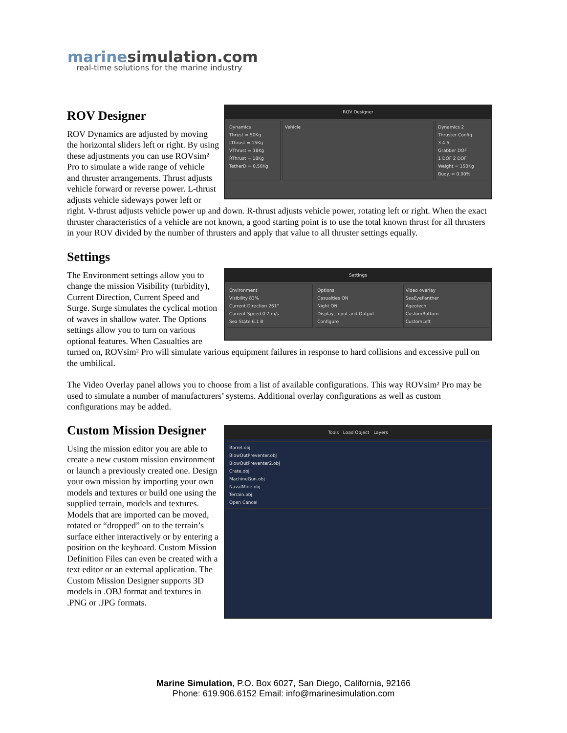marinesimulation.com
real-time solutions for the marine industry
ROV Designer
Dynamics
Thrust = 50Kg
LThrust = 15Kg
VThrust = 18Kg
RThrust = 18Kg
TetherD = 0.50Kg
Vehicle Dynamics 2
Thruster Config
3 4 5
Grabber DOF
1 DOF 2 DOF
Weight = 150Kg
Buoy. = 0.00%
ROV Designer
ROV Dynamics are adjusted by moving the horizontal sliders left or right. By using these adjustments you can use ROVsim² Pro to simulate a wide range of vehicle and thruster arrangements. Thrust adjusts vehicle forward or reverse power. L-thrust adjusts vehicle sideways power left or right. V-thrust adjusts vehicle power up and down. R-thrust adjusts vehicle power, rotating left or right. When the exact thruster characteristics of a vehicle are not known, a good starting point is to use the total known thrust for all thrusters in your ROV divided by the number of thrusters and apply that value to all thruster settings equally.
Settings
Environment
Visibility 83%
Current Direction 261°
Current Speed 0.7 m/s
Sea State 6.1 B
Options
Casualties ON
Night ON
Display, Input and Output
Configure
Video overlay
SeaEyePanther
Ageotech
CustomBottom
CustomLeft
Settings
The Environment settings allow you to change the mission Visibility (turbidity), Current Direction, Current Speed and Surge. Surge simulates the cyclical motion of waves in shallow water. The Options settings allow you to turn on various optional features. When Casualties are turned on, ROVsim² Pro will simulate various equipment failures in response to hard collisions and excessive pull on the umbilical.
The Video Overlay panel allows you to choose from a list of available configurations. This way ROVsim² Pro may be used to simulate a number of manufacturers’ systems. Additional overlay configurations as well as custom configurations may be added.
Tools Load Object Layers
Barrel.obj
BlowOutPreventer.obj
BlowOutPreventer2.obj
Crate.obj
MachineGun.obj
NavalMine.obj
Terrain.obj
Open Cancel
Custom Mission Designer
Using the mission editor you are able to create a new custom mission environment or launch a previously created one. Design your own mission by importing your own models and textures or build one using the supplied terrain, models and textures. Models that are imported can be moved, rotated or “dropped” on to the terrain’s surface either interactively or by entering a position on the keyboard. Custom Mission Definition Files can even be created with a text editor or an external application. The Custom Mission Designer supports 3D models in .OBJ format and textures in .PNG or .JPG formats.
Marine Simulation, P.O. Box 6027, San Diego, California, 92166
Phone: 619.906.6152 Email: info@marinesimulation.com